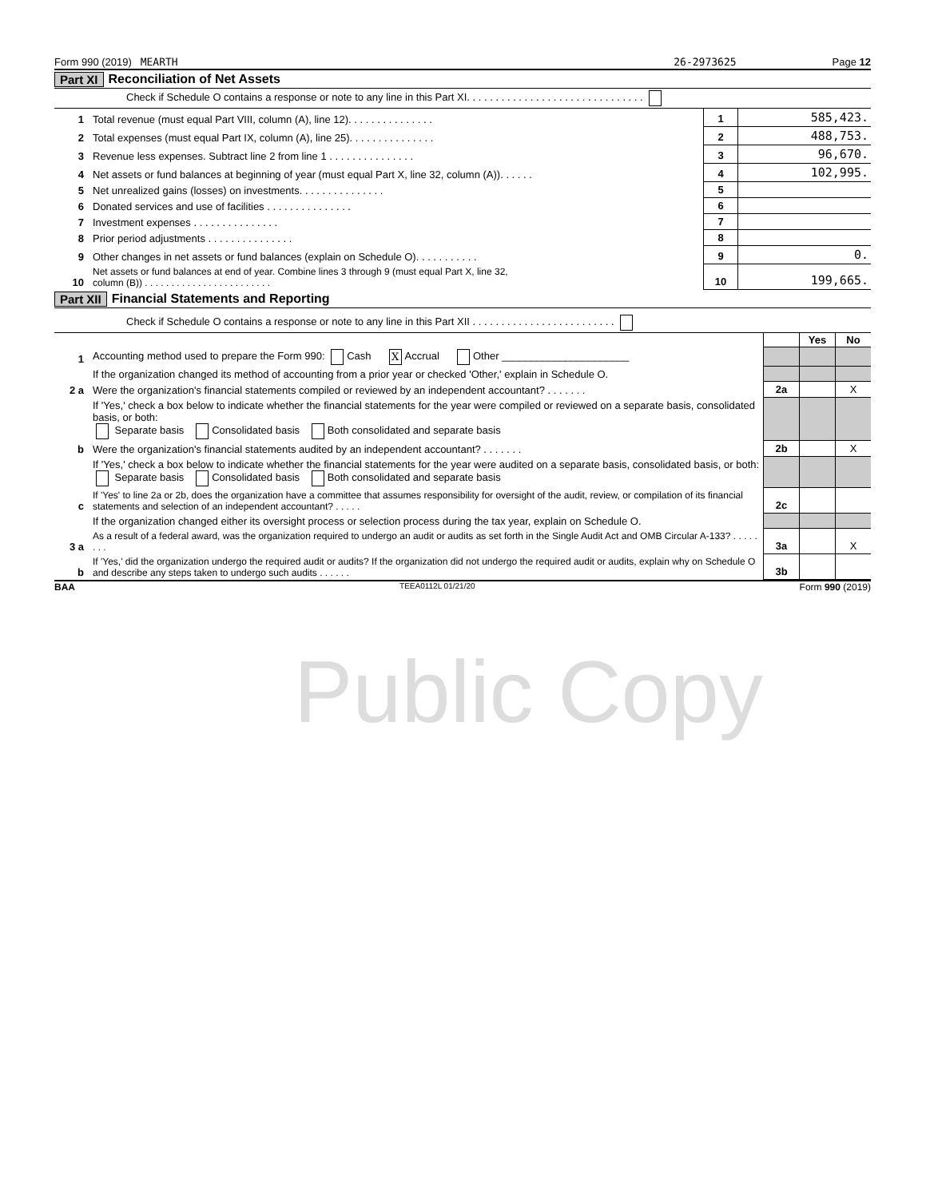Form 990 (2019) MEARTH 26-2973625 Page 12
Part XI Reconciliation of Net Assets
| Check if Schedule O contains a response or note to any line in this Part XI. . . . . . . . . . . . . . . . . . . . . . . . . . . . . . . | | | |
| 1 | Total revenue (must equal Part VIII, column (A), line 12). . . . . . . . . . . . . . . | 1 | 585,423. |
| 2 | Total expenses (must equal Part IX, column (A), line 25). . . . . . . . . . . . . . . | 2 | 488,753. |
| 3 | Revenue less expenses. Subtract line 2 from line 1 . . . . . . . . . . . . . . . | 3 | 96,670. |
| 4 | Net assets or fund balances at beginning of year (must equal Part X, line 32, column (A)). . . . . . | 4 | 102,995. |
| 5 | Net unrealized gains (losses) on investments. . . . . . . . . . . . . . . | 5 | |
| 6 | Donated services and use of facilities . . . . . . . . . . . . . . . | 6 | |
| 7 | Investment expenses . . . . . . . . . . . . . . . | 7 | |
| 8 | Prior period adjustments . . . . . . . . . . . . . . . | 8 | |
| 9 | Other changes in net assets or fund balances (explain on Schedule O). . . . . . . . . . . | 9 | 0. |
| 10 | Net assets or fund balances at end of year. Combine lines 3 through 9 (must equal Part X, line 32, column (B)) . . . . . . . . . . . . . . . . . . . . . . . . | 10 | 199,665. |
Part XII Financial Statements and Reporting
| Check if Schedule O contains a response or note to any line in this Part XII . . . . . . . . . . . . . . . . . . . . . . . . . | | | | |
| | | | Yes | No |
| 1 | Accounting method used to prepare the Form 990: Cash X Accrual Other ______________________ | | | |
| | If the organization changed its method of accounting from a prior year or checked 'Other,' explain in Schedule O. | | | |
| 2 a | Were the organization's financial statements compiled or reviewed by an independent accountant? . . . . . . . | 2a | | X |
| | If 'Yes,' check a box below to indicate whether the financial statements for the year were compiled or reviewed on a separate basis, consolidated basis, or both: Separate basis Consolidated basis Both consolidated and separate basis | | | |
| b | Were the organization's financial statements audited by an independent accountant? . . . . . . . | 2b | | X |
| | If 'Yes,' check a box below to indicate whether the financial statements for the year were audited on a separate basis, consolidated basis, or both: Separate basis Consolidated basis Both consolidated and separate basis | | | |
| c | If 'Yes' to line 2a or 2b, does the organization have a committee that assumes responsibility for oversight of the audit, review, or compilation of its financial statements and selection of an independent accountant? . . . . . | 2c | | |
| | If the organization changed either its oversight process or selection process during the tax year, explain on Schedule O. | | | |
| 3 a | As a result of a federal award, was the organization required to undergo an audit or audits as set forth in the Single Audit Act and OMB Circular A-133? . . . . . . . . | 3a | | X |
| b | If 'Yes,' did the organization undergo the required audit or audits? If the organization did not undergo the required audit or audits, explain why on Schedule O and describe any steps taken to undergo such audits . . . . . . | 3b | | |
BAA TEEA0112L 01/21/20 Form 990 (2019)
Public Copy